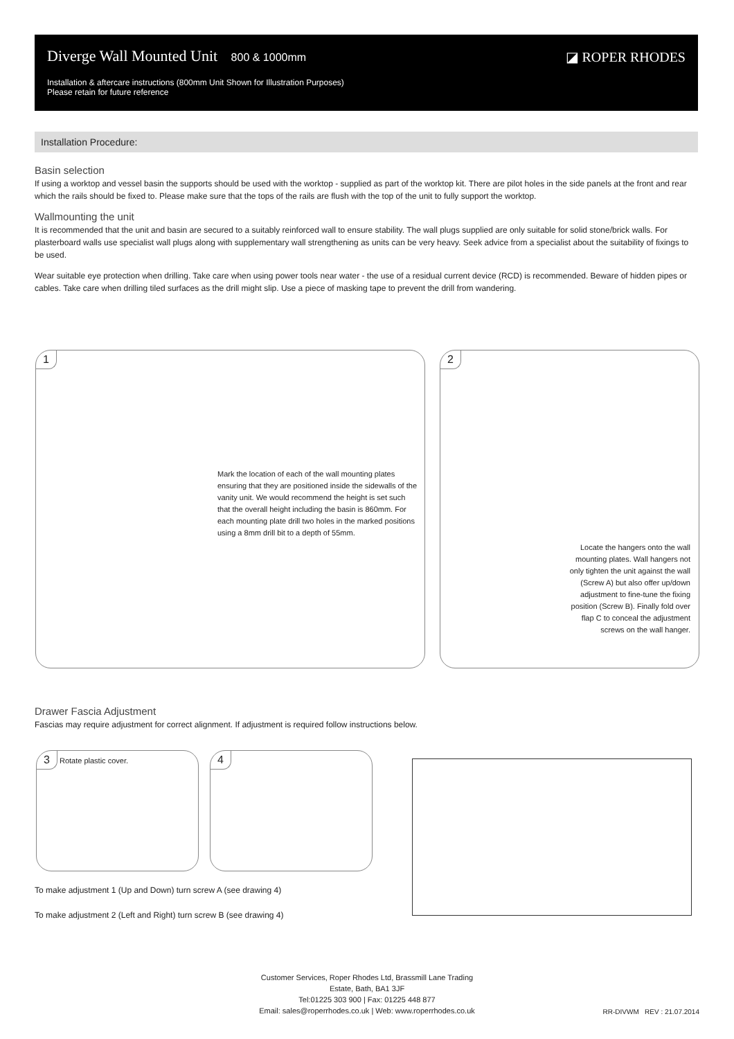Diverge Wall Mounted Unit 800 & 1000mm
◪ ROPER RHODES
Installation & aftercare instructions (800mm Unit Shown for Illustration Purposes)
Please retain for future reference
Installation Procedure:
Basin selection
If using a worktop and vessel basin the supports should be used with the worktop - supplied as part of the worktop kit. There are pilot holes in the side panels at the front and rear which the rails should be fixed to. Please make sure that the tops of the rails are flush with the top of the unit to fully support the worktop.
Wallmounting the unit
It is recommended that the unit and basin are secured to a suitably reinforced wall to ensure stability. The wall plugs supplied are only suitable for solid stone/brick walls. For plasterboard walls use specialist wall plugs along with supplementary wall strengthening as units can be very heavy. Seek advice from a specialist about the suitability of fixings to be used.
Wear suitable eye protection when drilling. Take care when using power tools near water - the use of a residual current device (RCD) is recommended. Beware of hidden pipes or cables. Take care when drilling tiled surfaces as the drill might slip. Use a piece of masking tape to prevent the drill from wandering.
1
Mark the location of each of the wall mounting plates ensuring that they are positioned inside the sidewalls of the vanity unit. We would recommend the height is set such that the overall height including the basin is 860mm. For each mounting plate drill two holes in the marked positions using a 8mm drill bit to a depth of 55mm.
2
Locate the hangers onto the wall mounting plates. Wall hangers not only tighten the unit against the wall (Screw A) but also offer up/down adjustment to fine-tune the fixing position (Screw B). Finally fold over flap C to conceal the adjustment screws on the wall hanger.
Drawer Fascia Adjustment
Fascias may require adjustment for correct alignment. If adjustment is required follow instructions below.
3 Rotate plastic cover. 4
To make adjustment 1 (Up and Down) turn screw A (see drawing 4)
To make adjustment 2 (Left and Right) turn screw B (see drawing 4)
Customer Services, Roper Rhodes Ltd, Brassmill Lane Trading
Estate, Bath, BA1 3JF
Tel:01225 303 900 | Fax: 01225 448 877
Email: sales@roperrhodes.co.uk | Web: www.roperrhodes.co.uk
RR-DIVWM REV : 21.07.2014